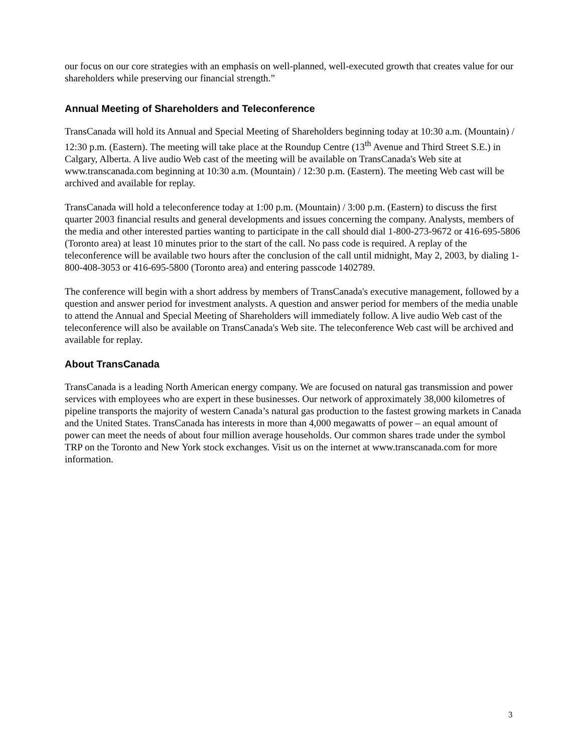our focus on our core strategies with an emphasis on well-planned, well-executed growth that creates value for our shareholders while preserving our financial strength.”
Annual Meeting of Shareholders and Teleconference
TransCanada will hold its Annual and Special Meeting of Shareholders beginning today at 10:30 a.m. (Mountain) / 12:30 p.m. (Eastern). The meeting will take place at the Roundup Centre (13<sup>th</sup> Avenue and Third Street S.E.) in Calgary, Alberta. A live audio Web cast of the meeting will be available on TransCanada's Web site at www.transcanada.com beginning at 10:30 a.m. (Mountain) / 12:30 p.m. (Eastern). The meeting Web cast will be archived and available for replay.
TransCanada will hold a teleconference today at 1:00 p.m. (Mountain) / 3:00 p.m. (Eastern) to discuss the first quarter 2003 financial results and general developments and issues concerning the company. Analysts, members of the media and other interested parties wanting to participate in the call should dial 1-800-273-9672 or 416-695-5806 (Toronto area) at least 10 minutes prior to the start of the call. No pass code is required. A replay of the teleconference will be available two hours after the conclusion of the call until midnight, May 2, 2003, by dialing 1-800-408-3053 or 416-695-5800 (Toronto area) and entering passcode 1402789.
The conference will begin with a short address by members of TransCanada's executive management, followed by a question and answer period for investment analysts. A question and answer period for members of the media unable to attend the Annual and Special Meeting of Shareholders will immediately follow. A live audio Web cast of the teleconference will also be available on TransCanada's Web site. The teleconference Web cast will be archived and available for replay.
About TransCanada
TransCanada is a leading North American energy company. We are focused on natural gas transmission and power services with employees who are expert in these businesses. Our network of approximately 38,000 kilometres of pipeline transports the majority of western Canada’s natural gas production to the fastest growing markets in Canada and the United States. TransCanada has interests in more than 4,000 megawatts of power – an equal amount of power can meet the needs of about four million average households. Our common shares trade under the symbol TRP on the Toronto and New York stock exchanges. Visit us on the internet at www.transcanada.com for more information.
3